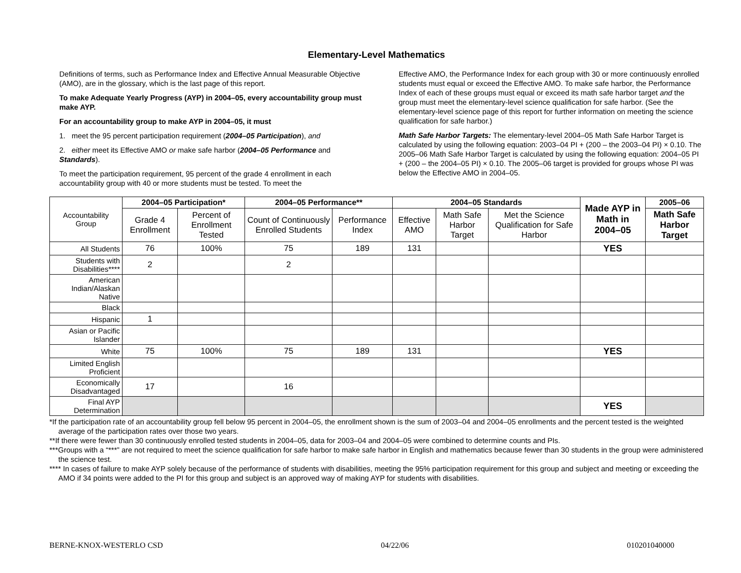Elementary-Level Mathematics
Definitions of terms, such as Performance Index and Effective Annual Measurable Objective (AMO), are in the glossary, which is the last page of this report.
To make Adequate Yearly Progress (AYP) in 2004–05, every accountability group must make AYP.
For an accountability group to make AYP in 2004–05, it must
1. meet the 95 percent participation requirement (2004–05 Participation), and
2. either meet its Effective AMO or make safe harbor (2004–05 Performance and Standards).
To meet the participation requirement, 95 percent of the grade 4 enrollment in each accountability group with 40 or more students must be tested. To meet the
Effective AMO, the Performance Index for each group with 30 or more continuously enrolled students must equal or exceed the Effective AMO. To make safe harbor, the Performance Index of each of these groups must equal or exceed its math safe harbor target and the group must meet the elementary-level science qualification for safe harbor. (See the elementary-level science page of this report for further information on meeting the science qualification for safe harbor.)
Math Safe Harbor Targets: The elementary-level 2004–05 Math Safe Harbor Target is calculated by using the following equation: 2003–04 PI + (200 – the 2003–04 PI) × 0.10. The 2005–06 Math Safe Harbor Target is calculated by using the following equation: 2004–05 PI + (200 – the 2004–05 PI) × 0.10. The 2005–06 target is provided for groups whose PI was below the Effective AMO in 2004–05.
| Accountability Group | 2004–05 Participation* | | 2004–05 Performance** | | 2004–05 Standards | | | Made AYP in Math in 2004–05 | 2005–06 |
| | Grade 4 Enrollment | Percent of Enrollment Tested | Count of Continuously Enrolled Students | Performance Index | Effective AMO | Math Safe Harbor Target | Met the Science Qualification for Safe Harbor | | Math Safe Harbor Target |
| All Students | 76 | 100% | 75 | 189 | 131 | | | YES | |
| Students with Disabilities**** | 2 | | 2 | | | | | | |
| American Indian/Alaskan Native | | | | | | | | | |
| Black | | | | | | | | | |
| Hispanic | 1 | | | | | | | | |
| Asian or Pacific Islander | | | | | | | | | |
| White | 75 | 100% | 75 | 189 | 131 | | | YES | |
| Limited English Proficient | | | | | | | | | |
| Economically Disadvantaged | 17 | | 16 | | | | | | |
| Final AYP Determination | | | | | | | | YES | |
*If the participation rate of an accountability group fell below 95 percent in 2004–05, the enrollment shown is the sum of 2003–04 and 2004–05 enrollments and the percent tested is the weighted average of the participation rates over those two years.
**If there were fewer than 30 continuously enrolled tested students in 2004–05, data for 2003–04 and 2004–05 were combined to determine counts and PIs.
***Groups with a “***” are not required to meet the science qualification for safe harbor to make safe harbor in English and mathematics because fewer than 30 students in the group were administered the science test.
**** In cases of failure to make AYP solely because of the performance of students with disabilities, meeting the 95% participation requirement for this group and subject and meeting or exceeding the AMO if 34 points were added to the PI for this group and subject is an approved way of making AYP for students with disabilities.
BERNE-KNOX-WESTERLO CSD 04/22/06 010201040000